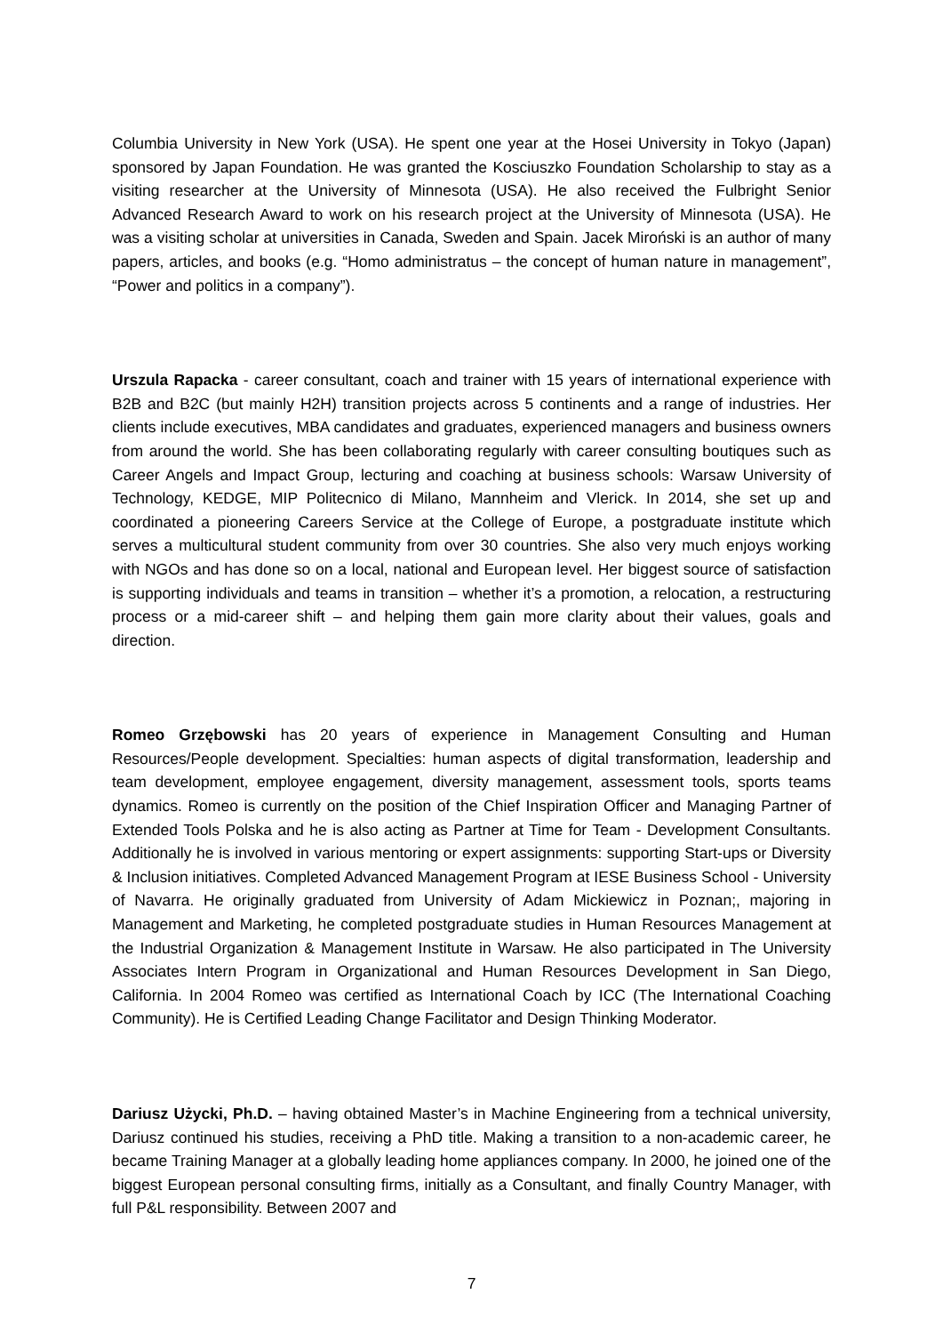Columbia University in New York (USA). He spent one year at the Hosei University in Tokyo (Japan) sponsored by Japan Foundation. He was granted the Kosciuszko Foundation Scholarship to stay as a visiting researcher at the University of Minnesota (USA). He also received the Fulbright Senior Advanced Research Award to work on his research project at the University of Minnesota (USA). He was a visiting scholar at universities in Canada, Sweden and Spain. Jacek Miroński is an author of many papers, articles, and books (e.g. “Homo administratus – the concept of human nature in management”, “Power and politics in a company”).
Urszula Rapacka - career consultant, coach and trainer with 15 years of international experience with B2B and B2C (but mainly H2H) transition projects across 5 continents and a range of industries. Her clients include executives, MBA candidates and graduates, experienced managers and business owners from around the world. She has been collaborating regularly with career consulting boutiques such as Career Angels and Impact Group, lecturing and coaching at business schools: Warsaw University of Technology, KEDGE, MIP Politecnico di Milano, Mannheim and Vlerick. In 2014, she set up and coordinated a pioneering Careers Service at the College of Europe, a postgraduate institute which serves a multicultural student community from over 30 countries. She also very much enjoys working with NGOs and has done so on a local, national and European level. Her biggest source of satisfaction is supporting individuals and teams in transition – whether it’s a promotion, a relocation, a restructuring process or a mid-career shift – and helping them gain more clarity about their values, goals and direction.
Romeo Grzębowski has 20 years of experience in Management Consulting and Human Resources/People development. Specialties: human aspects of digital transformation, leadership and team development, employee engagement, diversity management, assessment tools, sports teams dynamics. Romeo is currently on the position of the Chief Inspiration Officer and Managing Partner of Extended Tools Polska and he is also acting as Partner at Time for Team - Development Consultants. Additionally he is involved in various mentoring or expert assignments: supporting Start-ups or Diversity & Inclusion initiatives. Completed Advanced Management Program at IESE Business School - University of Navarra. He originally graduated from University of Adam Mickiewicz in Poznan;, majoring in Management and Marketing, he completed postgraduate studies in Human Resources Management at the Industrial Organization & Management Institute in Warsaw. He also participated in The University Associates Intern Program in Organizational and Human Resources Development in San Diego, California. In 2004 Romeo was certified as International Coach by ICC (The International Coaching Community). He is Certified Leading Change Facilitator and Design Thinking Moderator.
Dariusz Użycki, Ph.D. – having obtained Master’s in Machine Engineering from a technical university, Dariusz continued his studies, receiving a PhD title. Making a transition to a non-academic career, he became Training Manager at a globally leading home appliances company. In 2000, he joined one of the biggest European personal consulting firms, initially as a Consultant, and finally Country Manager, with full P&L responsibility. Between 2007 and
7